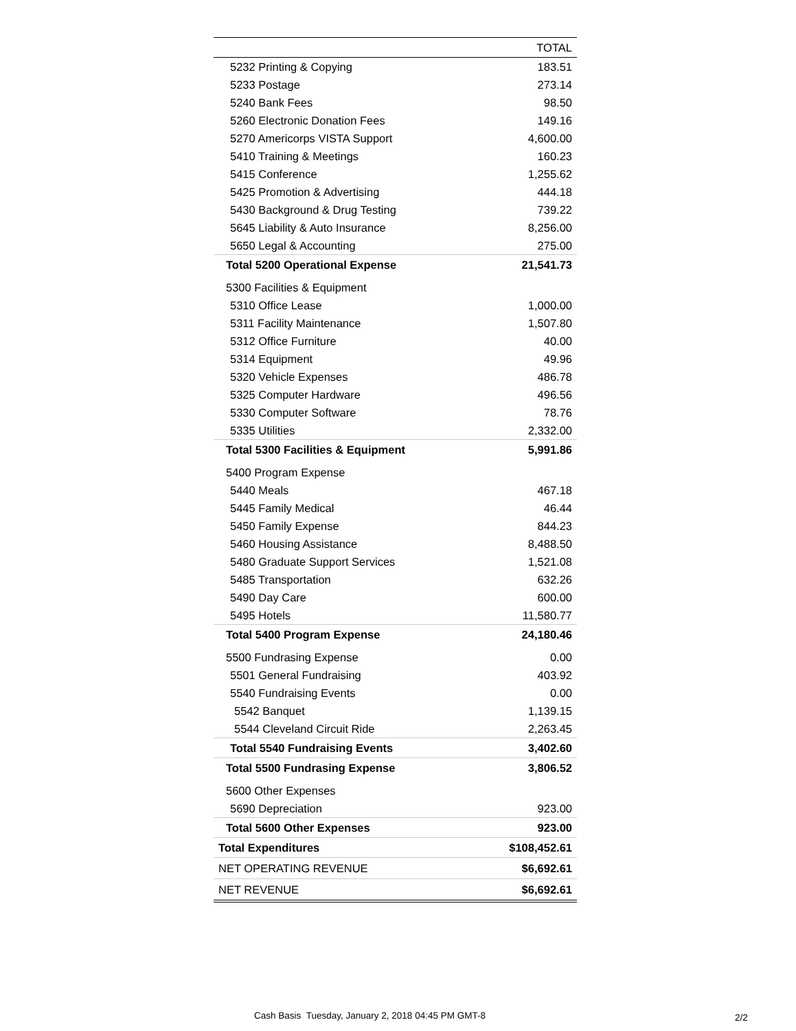| | TOTAL |
| --- | --- |
| 5232 Printing & Copying | 183.51 |
| 5233 Postage | 273.14 |
| 5240 Bank Fees | 98.50 |
| 5260 Electronic Donation Fees | 149.16 |
| 5270 Americorps VISTA Support | 4,600.00 |
| 5410 Training & Meetings | 160.23 |
| 5415 Conference | 1,255.62 |
| 5425 Promotion & Advertising | 444.18 |
| 5430 Background & Drug Testing | 739.22 |
| 5645 Liability & Auto Insurance | 8,256.00 |
| 5650 Legal & Accounting | 275.00 |
| Total 5200 Operational Expense | 21,541.73 |
| 5300 Facilities & Equipment | |
| 5310 Office Lease | 1,000.00 |
| 5311 Facility Maintenance | 1,507.80 |
| 5312 Office Furniture | 40.00 |
| 5314 Equipment | 49.96 |
| 5320 Vehicle Expenses | 486.78 |
| 5325 Computer Hardware | 496.56 |
| 5330 Computer Software | 78.76 |
| 5335 Utilities | 2,332.00 |
| Total 5300 Facilities & Equipment | 5,991.86 |
| 5400 Program Expense | |
| 5440 Meals | 467.18 |
| 5445 Family Medical | 46.44 |
| 5450 Family Expense | 844.23 |
| 5460 Housing Assistance | 8,488.50 |
| 5480 Graduate Support Services | 1,521.08 |
| 5485 Transportation | 632.26 |
| 5490 Day Care | 600.00 |
| 5495 Hotels | 11,580.77 |
| Total 5400 Program Expense | 24,180.46 |
| 5500 Fundrasing Expense | 0.00 |
| 5501 General Fundraising | 403.92 |
| 5540 Fundraising Events | 0.00 |
| 5542 Banquet | 1,139.15 |
| 5544 Cleveland Circuit Ride | 2,263.45 |
| Total 5540 Fundraising Events | 3,402.60 |
| Total 5500 Fundrasing Expense | 3,806.52 |
| 5600 Other Expenses | |
| 5690 Depreciation | 923.00 |
| Total 5600 Other Expenses | 923.00 |
| Total Expenditures | $108,452.61 |
| NET OPERATING REVENUE | $6,692.61 |
| NET REVENUE | $6,692.61 |
Cash Basis Tuesday, January 2, 2018 04:45 PM GMT-8
2/2